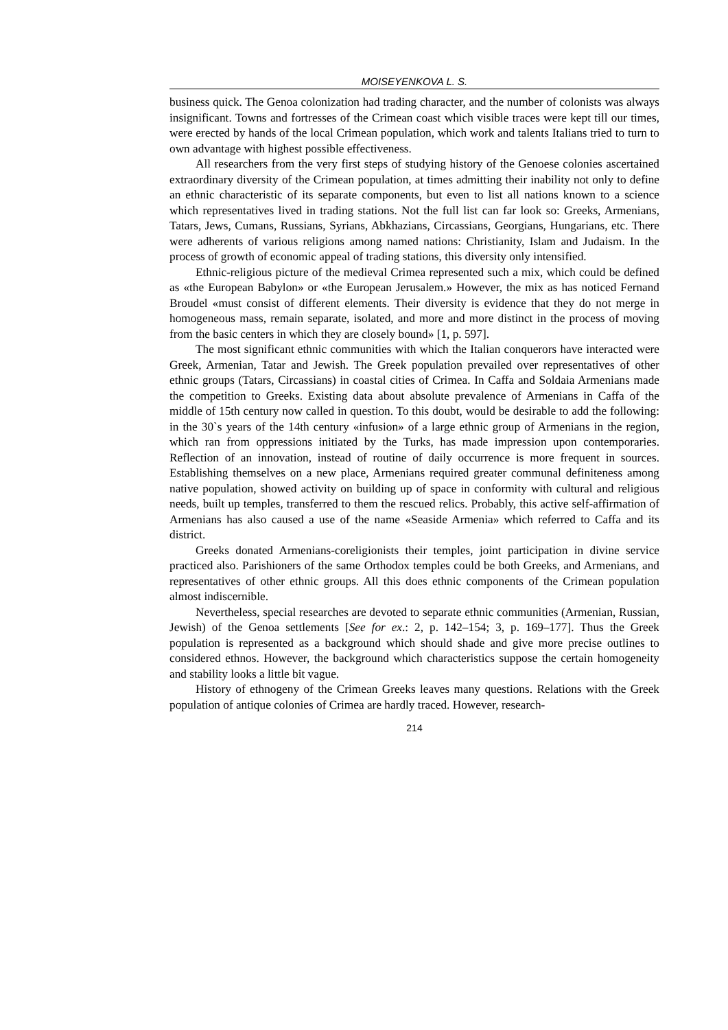MOISEYENKOVA L. S.
business quick. The Genoa colonization had trading character, and the number of colonists was always insignificant. Towns and fortresses of the Crimean coast which visible traces were kept till our times, were erected by hands of the local Crimean population, which work and talents Italians tried to turn to own advantage with highest possible effectiveness.
All researchers from the very first steps of studying history of the Genoese colonies ascertained extraordinary diversity of the Crimean population, at times admitting their inability not only to define an ethnic characteristic of its separate components, but even to list all nations known to a science which representatives lived in trading stations. Not the full list can far look so: Greeks, Armenians, Tatars, Jews, Cumans, Russians, Syrians, Abkhazians, Circassians, Georgians, Hungarians, etc. There were adherents of various religions among named nations: Christianity, Islam and Judaism. In the process of growth of economic appeal of trading stations, this diversity only intensified.
Ethnic-religious picture of the medieval Crimea represented such a mix, which could be defined as «the European Babylon» or «the European Jerusalem.» However, the mix as has noticed Fernand Broudel «must consist of different elements. Their diversity is evidence that they do not merge in homogeneous mass, remain separate, isolated, and more and more distinct in the process of moving from the basic centers in which they are closely bound» [1, p. 597].
The most significant ethnic communities with which the Italian conquerors have interacted were Greek, Armenian, Tatar and Jewish. The Greek population prevailed over representatives of other ethnic groups (Tatars, Circassians) in coastal cities of Crimea. In Caffa and Soldaia Armenians made the competition to Greeks. Existing data about absolute prevalence of Armenians in Caffa of the middle of 15th century now called in question. To this doubt, would be desirable to add the following: in the 30`s years of the 14th century «infusion» of a large ethnic group of Armenians in the region, which ran from oppressions initiated by the Turks, has made impression upon contemporaries. Reflection of an innovation, instead of routine of daily occurrence is more frequent in sources. Establishing themselves on a new place, Armenians required greater communal definiteness among native population, showed activity on building up of space in conformity with cultural and religious needs, built up temples, transferred to them the rescued relics. Probably, this active self-affirmation of Armenians has also caused a use of the name «Seaside Armenia» which referred to Caffa and its district.
Greeks donated Armenians-coreligionists their temples, joint participation in divine service practiced also. Parishioners of the same Orthodox temples could be both Greeks, and Armenians, and representatives of other ethnic groups. All this does ethnic components of the Crimean population almost indiscernible.
Nevertheless, special researches are devoted to separate ethnic communities (Armenian, Russian, Jewish) of the Genoa settlements [See for ex.: 2, p. 142–154; 3, p. 169–177]. Thus the Greek population is represented as a background which should shade and give more precise outlines to considered ethnos. However, the background which characteristics suppose the certain homogeneity and stability looks a little bit vague.
History of ethnogeny of the Crimean Greeks leaves many questions. Relations with the Greek population of antique colonies of Crimea are hardly traced. However, research-
214